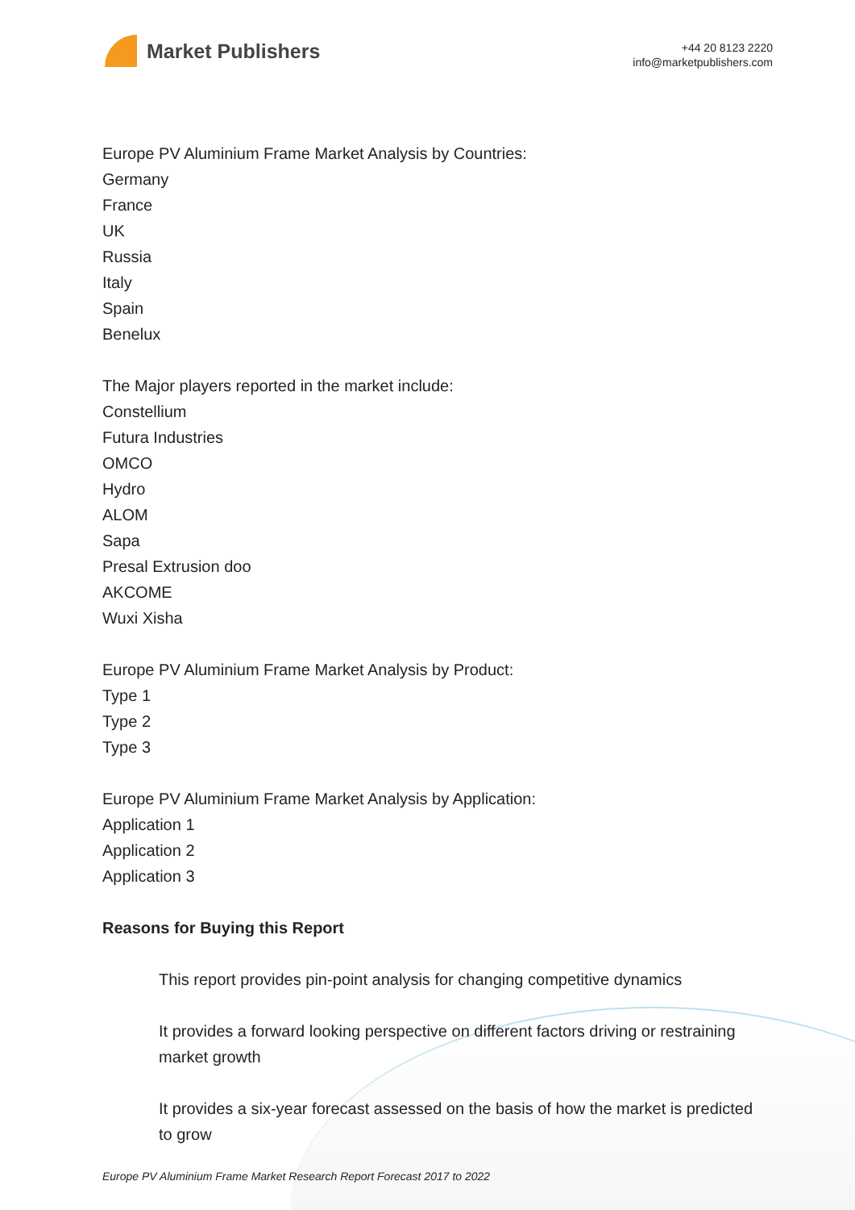Market Publishers
+44 20 8123 2220
info@marketpublishers.com
Europe PV Aluminium Frame Market Analysis by Countries:
Germany
France
UK
Russia
Italy
Spain
Benelux
The Major players reported in the market include:
Constellium
Futura Industries
OMCO
Hydro
ALOM
Sapa
Presal Extrusion doo
AKCOME
Wuxi Xisha
Europe PV Aluminium Frame Market Analysis by Product:
Type 1
Type 2
Type 3
Europe PV Aluminium Frame Market Analysis by Application:
Application 1
Application 2
Application 3
Reasons for Buying this Report
This report provides pin-point analysis for changing competitive dynamics
It provides a forward looking perspective on different factors driving or restraining market growth
It provides a six-year forecast assessed on the basis of how the market is predicted to grow
Europe PV Aluminium Frame Market Research Report Forecast 2017 to 2022